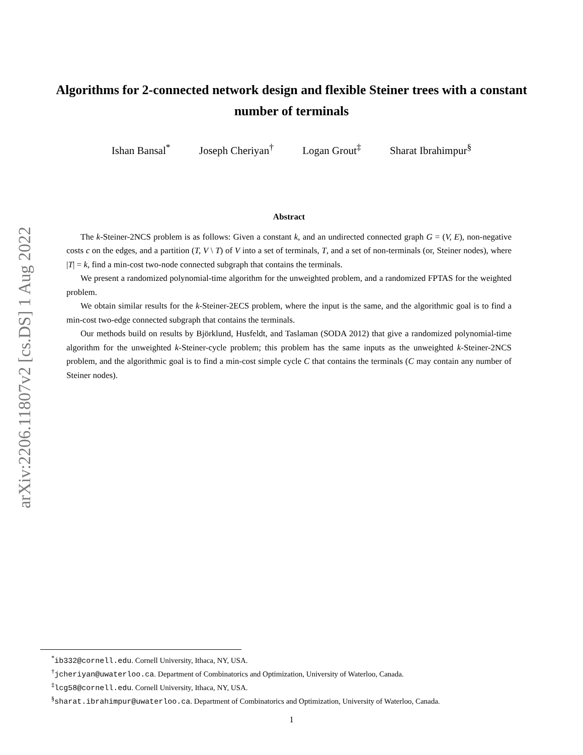arXiv:2206.11807v2 [cs.DS] 1 Aug 2022
Algorithms for 2-connected network design and flexible Steiner trees with a constant number of terminals
Ishan Bansal<sup>*</sup> Joseph Cheriyan<sup>†</sup> Logan Grout<sup>‡</sup> Sharat Ibrahimpur<sup>§</sup>
Abstract
The k-Steiner-2NCS problem is as follows: Given a constant k, and an undirected connected graph G = (V, E), non-negative costs c on the edges, and a partition (T, V \ T) of V into a set of terminals, T, and a set of non-terminals (or, Steiner nodes), where |T| = k, find a min-cost two-node connected subgraph that contains the terminals.
We present a randomized polynomial-time algorithm for the unweighted problem, and a randomized FPTAS for the weighted problem.
We obtain similar results for the k-Steiner-2ECS problem, where the input is the same, and the algorithmic goal is to find a min-cost two-edge connected subgraph that contains the terminals.
Our methods build on results by Björklund, Husfeldt, and Taslaman (SODA 2012) that give a randomized polynomial-time algorithm for the unweighted k-Steiner-cycle problem; this problem has the same inputs as the unweighted k-Steiner-2NCS problem, and the algorithmic goal is to find a min-cost simple cycle C that contains the terminals (C may contain any number of Steiner nodes).
<sup>*</sup> ib332@cornell.edu. Cornell University, Ithaca, NY, USA.
<sup>†</sup> jcheriyan@uwaterloo.ca. Department of Combinatorics and Optimization, University of Waterloo, Canada.
<sup>‡</sup> lcg58@cornell.edu. Cornell University, Ithaca, NY, USA.
<sup>§</sup> sharat.ibrahimpur@uwaterloo.ca. Department of Combinatorics and Optimization, University of Waterloo, Canada.
1